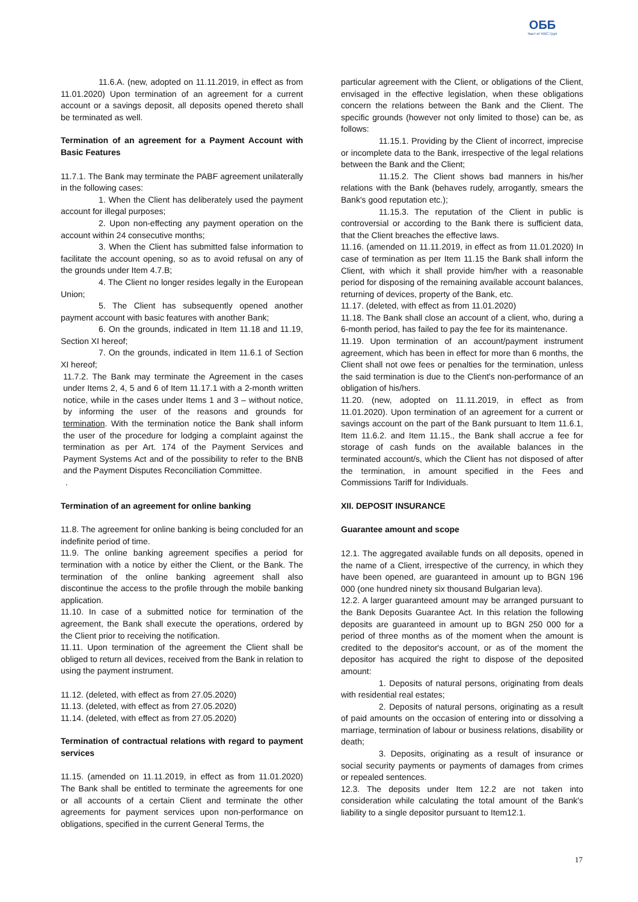ОББ
Част от KBC Груп
11.6.A. (new, adopted on 11.11.2019, in effect as from 11.01.2020) Upon termination of an agreement for a current account or a savings deposit, all deposits opened thereto shall be terminated as well.
Termination of an agreement for a Payment Account with Basic Features
11.7.1. The Bank may terminate the PABF agreement unilaterally in the following cases:
1. When the Client has deliberately used the payment account for illegal purposes;
2. Upon non-effecting any payment operation on the account within 24 consecutive months;
3. When the Client has submitted false information to facilitate the account opening, so as to avoid refusal on any of the grounds under Item 4.7.B;
4. The Client no longer resides legally in the European Union;
5. The Client has subsequently opened another payment account with basic features with another Bank;
6. On the grounds, indicated in Item 11.18 and 11.19, Section XI hereof;
7. On the grounds, indicated in Item 11.6.1 of Section XI hereof;
11.7.2. The Bank may terminate the Agreement in the cases under Items 2, 4, 5 and 6 of Item 11.17.1 with a 2-month written notice, while in the cases under Items 1 and 3 – without notice, by informing the user of the reasons and grounds for termination. With the termination notice the Bank shall inform the user of the procedure for lodging a complaint against the termination as per Art. 174 of the Payment Services and Payment Systems Act and of the possibility to refer to the BNB and the Payment Disputes Reconciliation Committee.
.
Termination of an agreement for online banking
11.8. The agreement for online banking is being concluded for an indefinite period of time.
11.9. The online banking agreement specifies a period for termination with a notice by either the Client, or the Bank. The termination of the online banking agreement shall also discontinue the access to the profile through the mobile banking application.
11.10. In case of a submitted notice for termination of the agreement, the Bank shall execute the operations, ordered by the Client prior to receiving the notification.
11.11. Upon termination of the agreement the Client shall be obliged to return all devices, received from the Bank in relation to using the payment instrument.
11.12. (deleted, with effect as from 27.05.2020)
11.13. (deleted, with effect as from 27.05.2020)
11.14. (deleted, with effect as from 27.05.2020)
Termination of contractual relations with regard to payment services
11.15. (amended on 11.11.2019, in effect as from 11.01.2020) The Bank shall be entitled to terminate the agreements for one or all accounts of a certain Client and terminate the other agreements for payment services upon non-performance on obligations, specified in the current General Terms, the
particular agreement with the Client, or obligations of the Client, envisaged in the effective legislation, when these obligations concern the relations between the Bank and the Client. The specific grounds (however not only limited to those) can be, as follows:
11.15.1. Providing by the Client of incorrect, imprecise or incomplete data to the Bank, irrespective of the legal relations between the Bank and the Client;
11.15.2. The Client shows bad manners in his/her relations with the Bank (behaves rudely, arrogantly, smears the Bank's good reputation etc.);
11.15.3. The reputation of the Client in public is controversial or according to the Bank there is sufficient data, that the Client breaches the effective laws.
11.16. (amended on 11.11.2019, in effect as from 11.01.2020) In case of termination as per Item 11.15 the Bank shall inform the Client, with which it shall provide him/her with a reasonable period for disposing of the remaining available account balances, returning of devices, property of the Bank, etc.
11.17. (deleted, with effect as from 11.01.2020)
11.18. The Bank shall close an account of a client, who, during a 6-month period, has failed to pay the fee for its maintenance.
11.19. Upon termination of an account/payment instrument agreement, which has been in effect for more than 6 months, the Client shall not owe fees or penalties for the termination, unless the said termination is due to the Client's non-performance of an obligation of his/hers.
11.20. (new, adopted on 11.11.2019, in effect as from 11.01.2020). Upon termination of an agreement for a current or savings account on the part of the Bank pursuant to Item 11.6.1, Item 11.6.2. and Item 11.15., the Bank shall accrue a fee for storage of cash funds on the available balances in the terminated account/s, which the Client has not disposed of after the termination, in amount specified in the Fees and Commissions Tariff for Individuals.
XII. DEPOSIT INSURANCE
Guarantee amount and scope
12.1. The aggregated available funds on all deposits, opened in the name of a Client, irrespective of the currency, in which they have been opened, are guaranteed in amount up to BGN 196 000 (one hundred ninety six thousand Bulgarian leva).
12.2. A larger guaranteed amount may be arranged pursuant to the Bank Deposits Guarantee Act. In this relation the following deposits are guaranteed in amount up to BGN 250 000 for a period of three months as of the moment when the amount is credited to the depositor's account, or as of the moment the depositor has acquired the right to dispose of the deposited amount:
1. Deposits of natural persons, originating from deals with residential real estates;
2. Deposits of natural persons, originating as a result of paid amounts on the occasion of entering into or dissolving a marriage, termination of labour or business relations, disability or death;
3. Deposits, originating as a result of insurance or social security payments or payments of damages from crimes or repealed sentences.
12.3. The deposits under Item 12.2 are not taken into consideration while calculating the total amount of the Bank's liability to a single depositor pursuant to Item12.1.
17